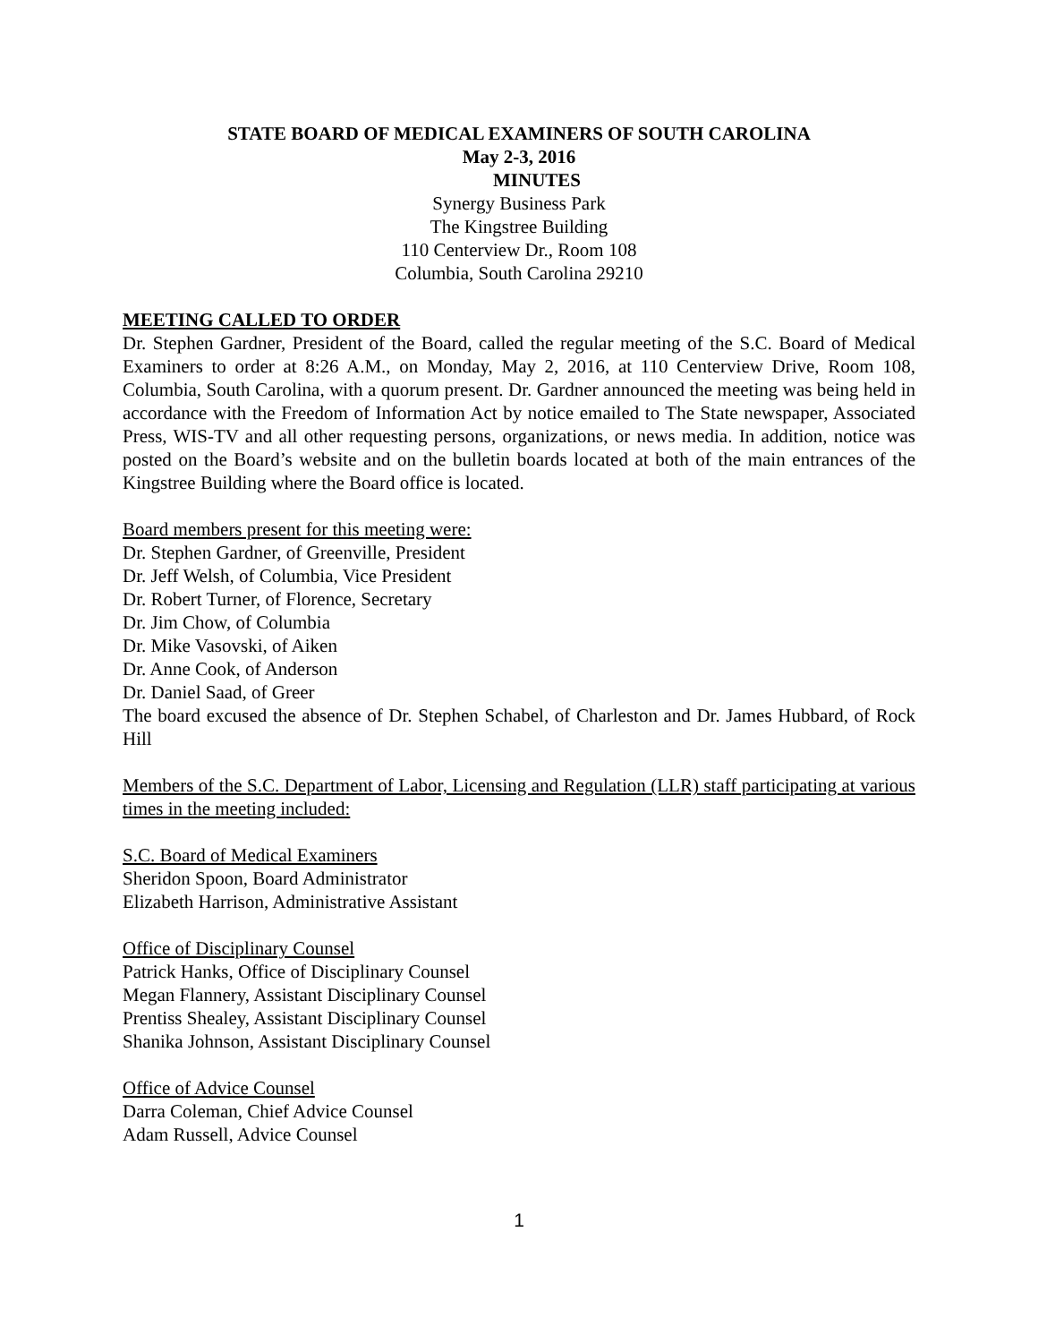STATE BOARD OF MEDICAL EXAMINERS OF SOUTH CAROLINA
May 2-3, 2016
MINUTES
Synergy Business Park
The Kingstree Building
110 Centerview Dr., Room 108
Columbia, South Carolina 29210
MEETING CALLED TO ORDER
Dr. Stephen Gardner, President of the Board, called the regular meeting of the S.C. Board of Medical Examiners to order at 8:26 A.M., on Monday, May 2, 2016, at 110 Centerview Drive, Room 108, Columbia, South Carolina, with a quorum present. Dr. Gardner announced the meeting was being held in accordance with the Freedom of Information Act by notice emailed to The State newspaper, Associated Press, WIS-TV and all other requesting persons, organizations, or news media. In addition, notice was posted on the Board’s website and on the bulletin boards located at both of the main entrances of the Kingstree Building where the Board office is located.
Board members present for this meeting were:
Dr. Stephen Gardner, of Greenville, President
Dr. Jeff Welsh, of Columbia, Vice President
Dr. Robert Turner, of Florence, Secretary
Dr. Jim Chow, of Columbia
Dr. Mike Vasovski, of Aiken
Dr. Anne Cook, of Anderson
Dr. Daniel Saad, of Greer
The board excused the absence of Dr. Stephen Schabel, of Charleston and Dr. James Hubbard, of Rock Hill
Members of the S.C. Department of Labor, Licensing and Regulation (LLR) staff participating at various times in the meeting included:
S.C. Board of Medical Examiners
Sheridon Spoon, Board Administrator
Elizabeth Harrison, Administrative Assistant
Office of Disciplinary Counsel
Patrick Hanks, Office of Disciplinary Counsel
Megan Flannery, Assistant Disciplinary Counsel
Prentiss Shealey, Assistant Disciplinary Counsel
Shanika Johnson, Assistant Disciplinary Counsel
Office of Advice Counsel
Darra Coleman, Chief Advice Counsel
Adam Russell, Advice Counsel
1